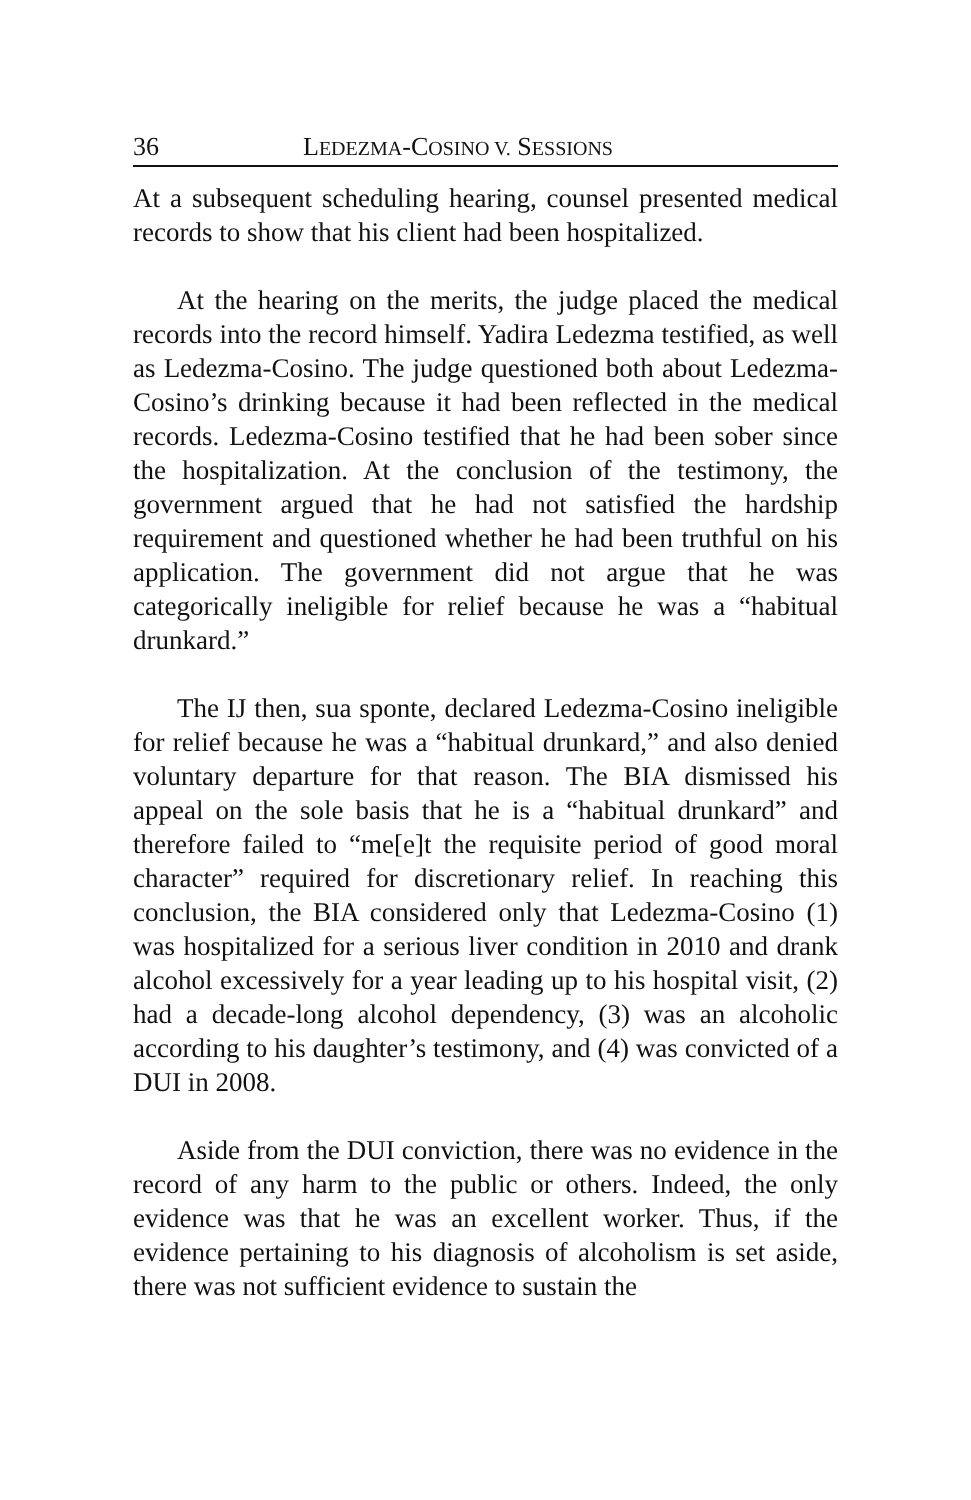36 LEDEZMA-COSINO V. SESSIONS
At a subsequent scheduling hearing, counsel presented medical records to show that his client had been hospitalized.
At the hearing on the merits, the judge placed the medical records into the record himself. Yadira Ledezma testified, as well as Ledezma-Cosino. The judge questioned both about Ledezma-Cosino’s drinking because it had been reflected in the medical records. Ledezma-Cosino testified that he had been sober since the hospitalization. At the conclusion of the testimony, the government argued that he had not satisfied the hardship requirement and questioned whether he had been truthful on his application. The government did not argue that he was categorically ineligible for relief because he was a “habitual drunkard.”
The IJ then, sua sponte, declared Ledezma-Cosino ineligible for relief because he was a “habitual drunkard,” and also denied voluntary departure for that reason. The BIA dismissed his appeal on the sole basis that he is a “habitual drunkard” and therefore failed to “me[e]t the requisite period of good moral character” required for discretionary relief. In reaching this conclusion, the BIA considered only that Ledezma-Cosino (1) was hospitalized for a serious liver condition in 2010 and drank alcohol excessively for a year leading up to his hospital visit, (2) had a decade-long alcohol dependency, (3) was an alcoholic according to his daughter’s testimony, and (4) was convicted of a DUI in 2008.
Aside from the DUI conviction, there was no evidence in the record of any harm to the public or others. Indeed, the only evidence was that he was an excellent worker. Thus, if the evidence pertaining to his diagnosis of alcoholism is set aside, there was not sufficient evidence to sustain the